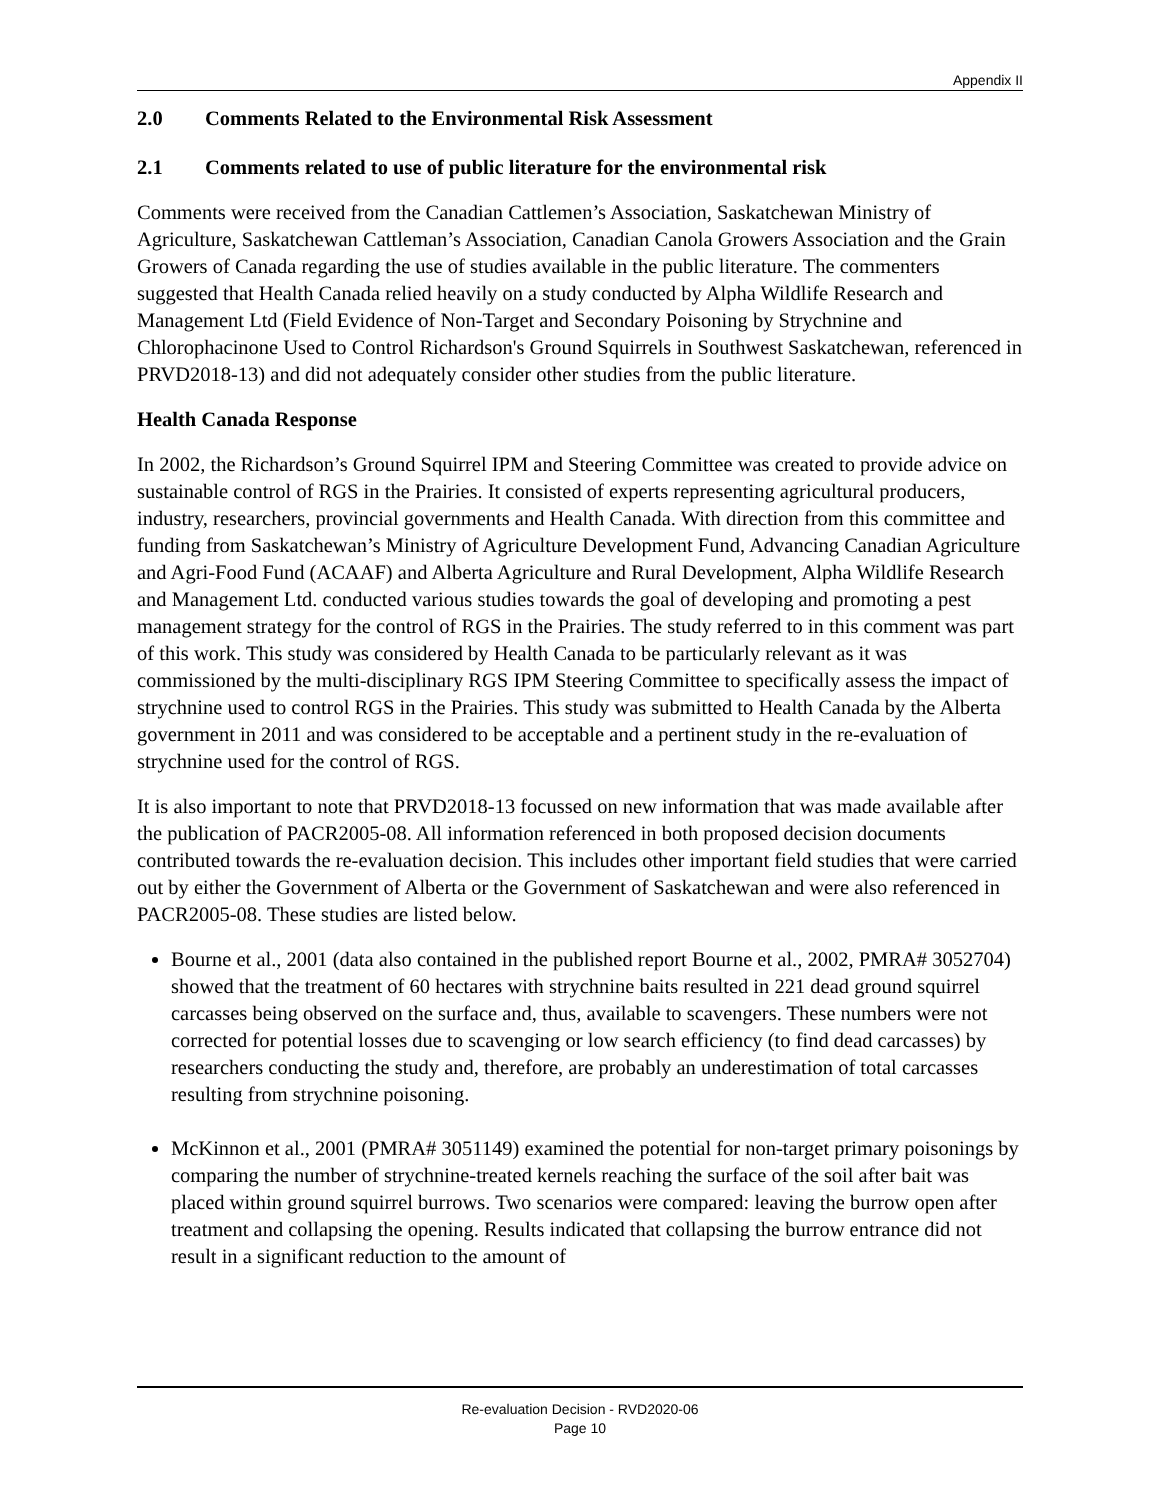Appendix II
2.0 Comments Related to the Environmental Risk Assessment
2.1 Comments related to use of public literature for the environmental risk
Comments were received from the Canadian Cattlemen’s Association, Saskatchewan Ministry of Agriculture, Saskatchewan Cattleman’s Association, Canadian Canola Growers Association and the Grain Growers of Canada regarding the use of studies available in the public literature. The commenters suggested that Health Canada relied heavily on a study conducted by Alpha Wildlife Research and Management Ltd (Field Evidence of Non-Target and Secondary Poisoning by Strychnine and Chlorophacinone Used to Control Richardson's Ground Squirrels in Southwest Saskatchewan, referenced in PRVD2018-13) and did not adequately consider other studies from the public literature.
Health Canada Response
In 2002, the Richardson’s Ground Squirrel IPM and Steering Committee was created to provide advice on sustainable control of RGS in the Prairies. It consisted of experts representing agricultural producers, industry, researchers, provincial governments and Health Canada. With direction from this committee and funding from Saskatchewan’s Ministry of Agriculture Development Fund, Advancing Canadian Agriculture and Agri-Food Fund (ACAAF) and Alberta Agriculture and Rural Development, Alpha Wildlife Research and Management Ltd. conducted various studies towards the goal of developing and promoting a pest management strategy for the control of RGS in the Prairies. The study referred to in this comment was part of this work. This study was considered by Health Canada to be particularly relevant as it was commissioned by the multi-disciplinary RGS IPM Steering Committee to specifically assess the impact of strychnine used to control RGS in the Prairies. This study was submitted to Health Canada by the Alberta government in 2011 and was considered to be acceptable and a pertinent study in the re-evaluation of strychnine used for the control of RGS.
It is also important to note that PRVD2018-13 focussed on new information that was made available after the publication of PACR2005-08. All information referenced in both proposed decision documents contributed towards the re-evaluation decision. This includes other important field studies that were carried out by either the Government of Alberta or the Government of Saskatchewan and were also referenced in PACR2005-08. These studies are listed below.
Bourne et al., 2001 (data also contained in the published report Bourne et al., 2002, PMRA# 3052704) showed that the treatment of 60 hectares with strychnine baits resulted in 221 dead ground squirrel carcasses being observed on the surface and, thus, available to scavengers. These numbers were not corrected for potential losses due to scavenging or low search efficiency (to find dead carcasses) by researchers conducting the study and, therefore, are probably an underestimation of total carcasses resulting from strychnine poisoning.
McKinnon et al., 2001 (PMRA# 3051149) examined the potential for non-target primary poisonings by comparing the number of strychnine-treated kernels reaching the surface of the soil after bait was placed within ground squirrel burrows. Two scenarios were compared: leaving the burrow open after treatment and collapsing the opening. Results indicated that collapsing the burrow entrance did not result in a significant reduction to the amount of
Re-evaluation Decision - RVD2020-06
Page 10